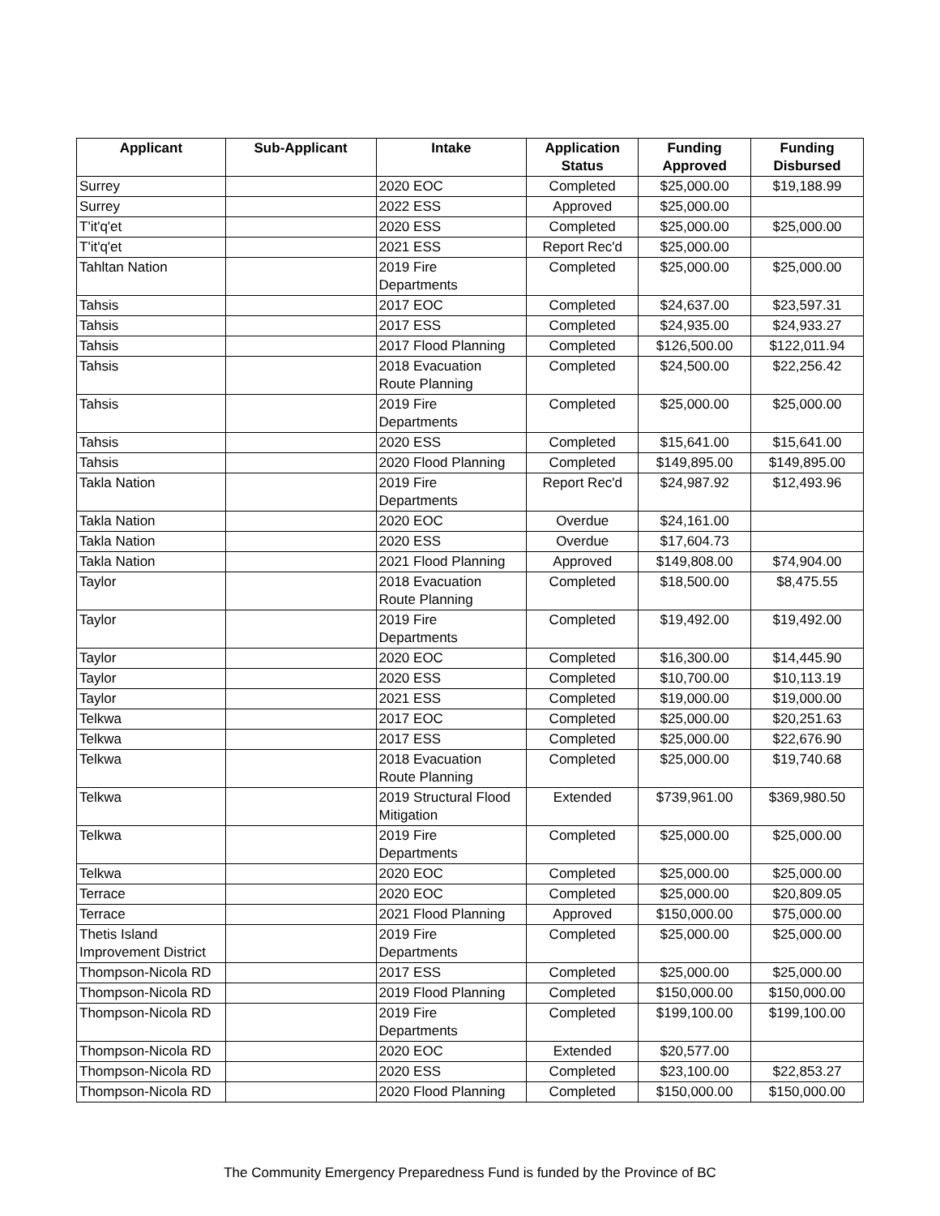| Applicant | Sub-Applicant | Intake | Application Status | Funding Approved | Funding Disbursed |
| --- | --- | --- | --- | --- | --- |
| Surrey | | 2020 EOC | Completed | $25,000.00 | $19,188.99 |
| Surrey | | 2022 ESS | Approved | $25,000.00 | |
| T'it'q'et | | 2020 ESS | Completed | $25,000.00 | $25,000.00 |
| T'it'q'et | | 2021 ESS | Report Rec'd | $25,000.00 | |
| Tahltan Nation | | 2019 Fire Departments | Completed | $25,000.00 | $25,000.00 |
| Tahsis | | 2017 EOC | Completed | $24,637.00 | $23,597.31 |
| Tahsis | | 2017 ESS | Completed | $24,935.00 | $24,933.27 |
| Tahsis | | 2017 Flood Planning | Completed | $126,500.00 | $122,011.94 |
| Tahsis | | 2018 Evacuation Route Planning | Completed | $24,500.00 | $22,256.42 |
| Tahsis | | 2019 Fire Departments | Completed | $25,000.00 | $25,000.00 |
| Tahsis | | 2020 ESS | Completed | $15,641.00 | $15,641.00 |
| Tahsis | | 2020 Flood Planning | Completed | $149,895.00 | $149,895.00 |
| Takla Nation | | 2019 Fire Departments | Report Rec'd | $24,987.92 | $12,493.96 |
| Takla Nation | | 2020 EOC | Overdue | $24,161.00 | |
| Takla Nation | | 2020 ESS | Overdue | $17,604.73 | |
| Takla Nation | | 2021 Flood Planning | Approved | $149,808.00 | $74,904.00 |
| Taylor | | 2018 Evacuation Route Planning | Completed | $18,500.00 | $8,475.55 |
| Taylor | | 2019 Fire Departments | Completed | $19,492.00 | $19,492.00 |
| Taylor | | 2020 EOC | Completed | $16,300.00 | $14,445.90 |
| Taylor | | 2020 ESS | Completed | $10,700.00 | $10,113.19 |
| Taylor | | 2021 ESS | Completed | $19,000.00 | $19,000.00 |
| Telkwa | | 2017 EOC | Completed | $25,000.00 | $20,251.63 |
| Telkwa | | 2017 ESS | Completed | $25,000.00 | $22,676.90 |
| Telkwa | | 2018 Evacuation Route Planning | Completed | $25,000.00 | $19,740.68 |
| Telkwa | | 2019 Structural Flood Mitigation | Extended | $739,961.00 | $369,980.50 |
| Telkwa | | 2019 Fire Departments | Completed | $25,000.00 | $25,000.00 |
| Telkwa | | 2020 EOC | Completed | $25,000.00 | $25,000.00 |
| Terrace | | 2020 EOC | Completed | $25,000.00 | $20,809.05 |
| Terrace | | 2021 Flood Planning | Approved | $150,000.00 | $75,000.00 |
| Thetis Island Improvement District | | 2019 Fire Departments | Completed | $25,000.00 | $25,000.00 |
| Thompson-Nicola RD | | 2017 ESS | Completed | $25,000.00 | $25,000.00 |
| Thompson-Nicola RD | | 2019 Flood Planning | Completed | $150,000.00 | $150,000.00 |
| Thompson-Nicola RD | | 2019 Fire Departments | Completed | $199,100.00 | $199,100.00 |
| Thompson-Nicola RD | | 2020 EOC | Extended | $20,577.00 | |
| Thompson-Nicola RD | | 2020 ESS | Completed | $23,100.00 | $22,853.27 |
| Thompson-Nicola RD | | 2020 Flood Planning | Completed | $150,000.00 | $150,000.00 |
The Community Emergency Preparedness Fund is funded by the Province of BC